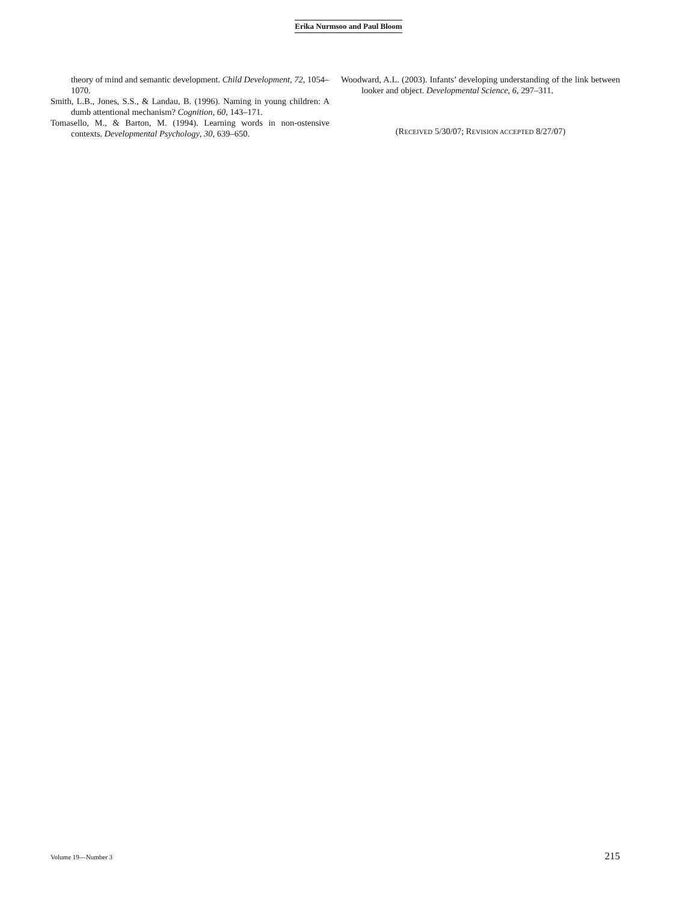Erika Nurmsoo and Paul Bloom
theory of mind and semantic development. Child Development, 72, 1054–1070.
Smith, L.B., Jones, S.S., & Landau, B. (1996). Naming in young children: A dumb attentional mechanism? Cognition, 60, 143–171.
Tomasello, M., & Barton, M. (1994). Learning words in non-ostensive contexts. Developmental Psychology, 30, 639–650.
Woodward, A.L. (2003). Infants’ developing understanding of the link between looker and object. Developmental Science, 6, 297–311.
(RECEIVED 5/30/07; REVISION ACCEPTED 8/27/07)
Volume 19—Number 3 215